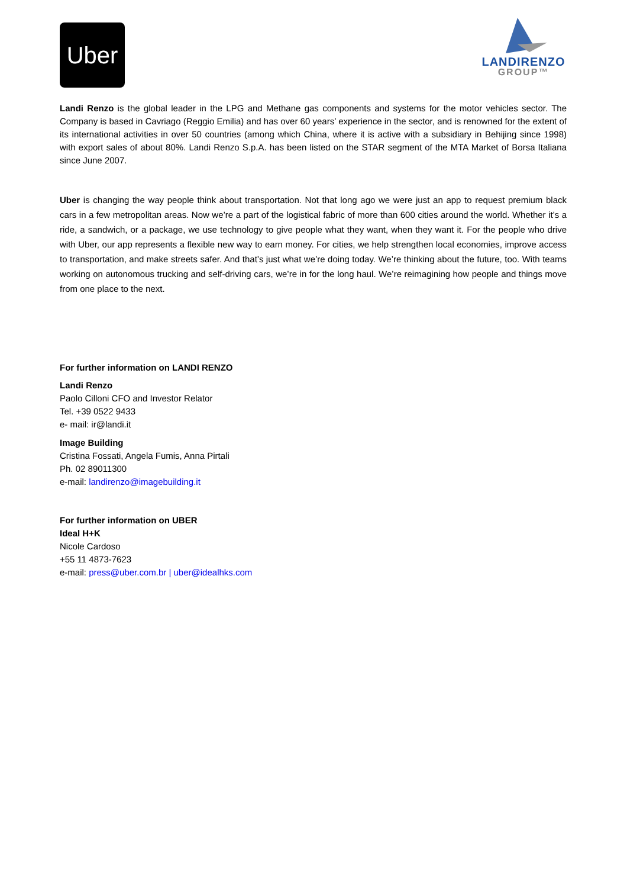Uber
LANDIRENZO
GROUP™
Landi Renzo is the global leader in the LPG and Methane gas components and systems for the motor vehicles sector. The Company is based in Cavriago (Reggio Emilia) and has over 60 years’ experience in the sector, and is renowned for the extent of its international activities in over 50 countries (among which China, where it is active with a subsidiary in Behijing since 1998) with export sales of about 80%. Landi Renzo S.p.A. has been listed on the STAR segment of the MTA Market of Borsa Italiana since June 2007.
Uber is changing the way people think about transportation. Not that long ago we were just an app to request premium black cars in a few metropolitan areas. Now we’re a part of the logistical fabric of more than 600 cities around the world. Whether it’s a ride, a sandwich, or a package, we use technology to give people what they want, when they want it. For the people who drive with Uber, our app represents a flexible new way to earn money. For cities, we help strengthen local economies, improve access to transportation, and make streets safer. And that’s just what we’re doing today. We’re thinking about the future, too. With teams working on autonomous trucking and self-driving cars, we’re in for the long haul. We’re reimagining how people and things move from one place to the next.
For further information on LANDI RENZO
Landi Renzo
Paolo Cilloni CFO and Investor Relator
Tel. +39 0522 9433
e- mail: ir@landi.it
Image Building
Cristina Fossati, Angela Fumis, Anna Pirtali
Ph. 02 89011300
e-mail: landirenzo@imagebuilding.it
For further information on UBER
Ideal H+K
Nicole Cardoso
+55 11 4873-7623
e-mail: press@uber.com.br | uber@idealhks.com